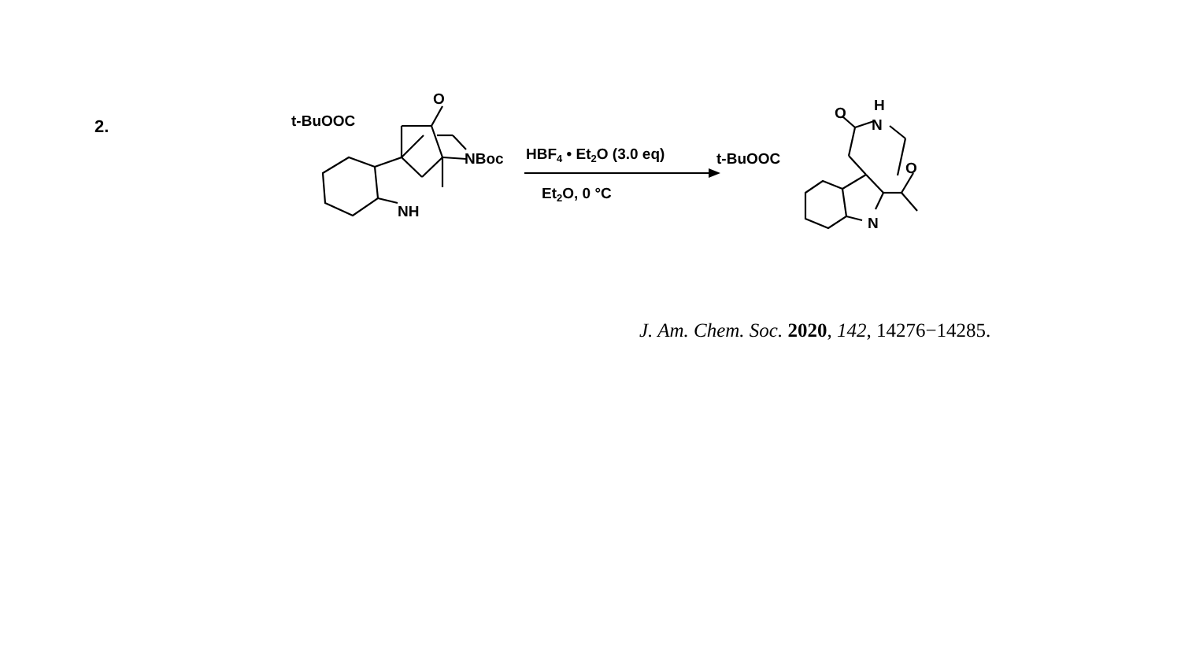2.
t-BuOOC
O
NBoc
NH
HBF4 • Et2O (3.0 eq)
Et2O, 0 °C
t-BuOOC
O
H
N
O
N
J. Am. Chem. Soc. 2020, 142, 14276−14285.